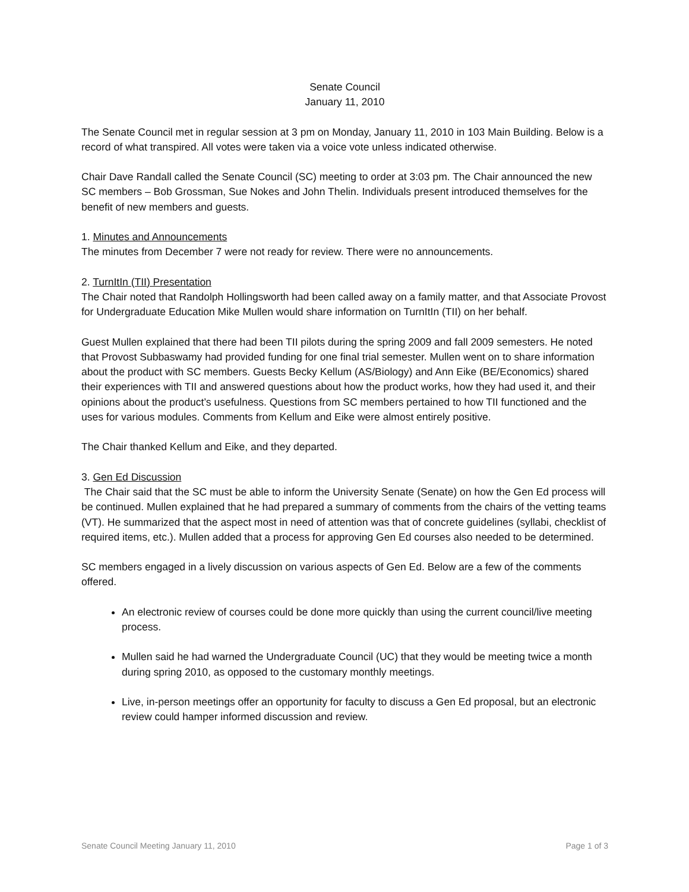Senate Council
January 11, 2010
The Senate Council met in regular session at 3 pm on Monday, January 11, 2010 in 103 Main Building. Below is a record of what transpired. All votes were taken via a voice vote unless indicated otherwise.
Chair Dave Randall called the Senate Council (SC) meeting to order at 3:03 pm. The Chair announced the new SC members – Bob Grossman, Sue Nokes and John Thelin. Individuals present introduced themselves for the benefit of new members and guests.
1. Minutes and Announcements
The minutes from December 7 were not ready for review. There were no announcements.
2. TurnItIn (TII) Presentation
The Chair noted that Randolph Hollingsworth had been called away on a family matter, and that Associate Provost for Undergraduate Education Mike Mullen would share information on TurnItIn (TII) on her behalf.
Guest Mullen explained that there had been TII pilots during the spring 2009 and fall 2009 semesters. He noted that Provost Subbaswamy had provided funding for one final trial semester. Mullen went on to share information about the product with SC members. Guests Becky Kellum (AS/Biology) and Ann Eike (BE/Economics) shared their experiences with TII and answered questions about how the product works, how they had used it, and their opinions about the product’s usefulness. Questions from SC members pertained to how TII functioned and the uses for various modules. Comments from Kellum and Eike were almost entirely positive.
The Chair thanked Kellum and Eike, and they departed.
3. Gen Ed Discussion
The Chair said that the SC must be able to inform the University Senate (Senate) on how the Gen Ed process will be continued. Mullen explained that he had prepared a summary of comments from the chairs of the vetting teams (VT). He summarized that the aspect most in need of attention was that of concrete guidelines (syllabi, checklist of required items, etc.). Mullen added that a process for approving Gen Ed courses also needed to be determined.
SC members engaged in a lively discussion on various aspects of Gen Ed. Below are a few of the comments offered.
An electronic review of courses could be done more quickly than using the current council/live meeting process.
Mullen said he had warned the Undergraduate Council (UC) that they would be meeting twice a month during spring 2010, as opposed to the customary monthly meetings.
Live, in-person meetings offer an opportunity for faculty to discuss a Gen Ed proposal, but an electronic review could hamper informed discussion and review.
Senate Council Meeting January 11, 2010 Page 1 of 3